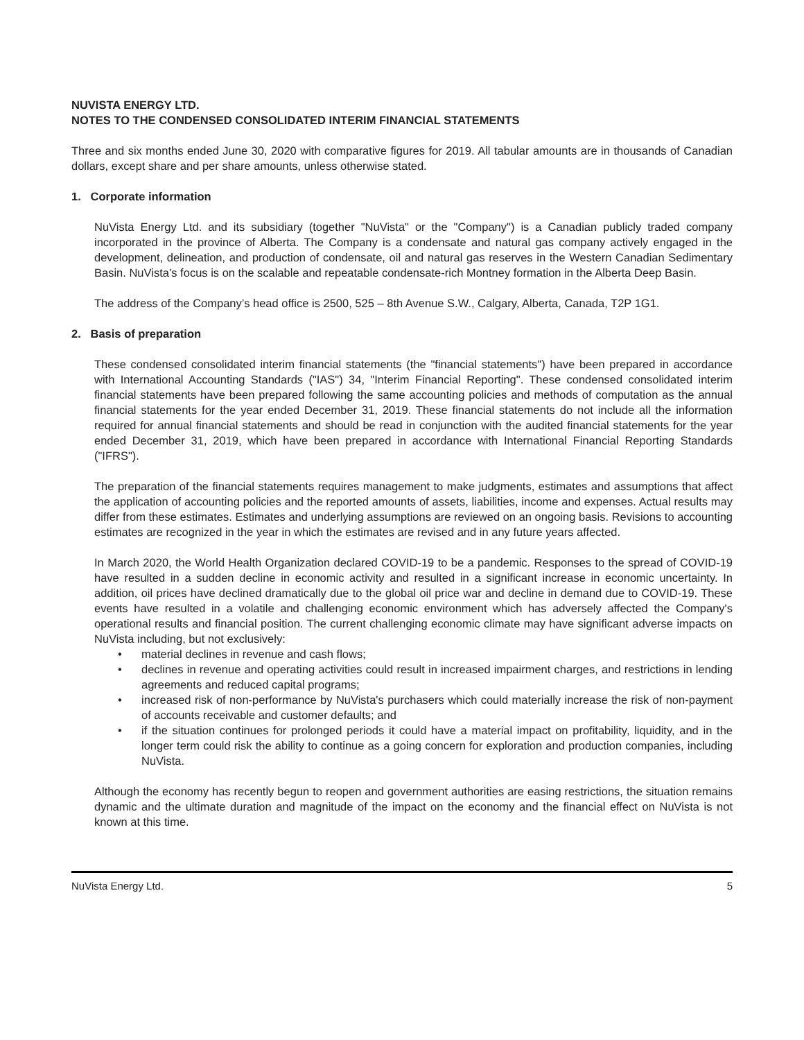NUVISTA ENERGY LTD.
NOTES TO THE CONDENSED CONSOLIDATED INTERIM FINANCIAL STATEMENTS
Three and six months ended June 30, 2020 with comparative figures for 2019. All tabular amounts are in thousands of Canadian dollars, except share and per share amounts, unless otherwise stated.
1. Corporate information
NuVista Energy Ltd. and its subsidiary (together "NuVista" or the "Company") is a Canadian publicly traded company incorporated in the province of Alberta. The Company is a condensate and natural gas company actively engaged in the development, delineation, and production of condensate, oil and natural gas reserves in the Western Canadian Sedimentary Basin. NuVista’s focus is on the scalable and repeatable condensate-rich Montney formation in the Alberta Deep Basin.
The address of the Company’s head office is 2500, 525 – 8th Avenue S.W., Calgary, Alberta, Canada, T2P 1G1.
2. Basis of preparation
These condensed consolidated interim financial statements (the "financial statements") have been prepared in accordance with International Accounting Standards ("IAS") 34, "Interim Financial Reporting". These condensed consolidated interim financial statements have been prepared following the same accounting policies and methods of computation as the annual financial statements for the year ended December 31, 2019. These financial statements do not include all the information required for annual financial statements and should be read in conjunction with the audited financial statements for the year ended December 31, 2019, which have been prepared in accordance with International Financial Reporting Standards ("IFRS").
The preparation of the financial statements requires management to make judgments, estimates and assumptions that affect the application of accounting policies and the reported amounts of assets, liabilities, income and expenses. Actual results may differ from these estimates. Estimates and underlying assumptions are reviewed on an ongoing basis. Revisions to accounting estimates are recognized in the year in which the estimates are revised and in any future years affected.
In March 2020, the World Health Organization declared COVID-19 to be a pandemic. Responses to the spread of COVID-19 have resulted in a sudden decline in economic activity and resulted in a significant increase in economic uncertainty. In addition, oil prices have declined dramatically due to the global oil price war and decline in demand due to COVID-19. These events have resulted in a volatile and challenging economic environment which has adversely affected the Company's operational results and financial position. The current challenging economic climate may have significant adverse impacts on NuVista including, but not exclusively:
• material declines in revenue and cash flows;
• declines in revenue and operating activities could result in increased impairment charges, and restrictions in lending agreements and reduced capital programs;
• increased risk of non-performance by NuVista's purchasers which could materially increase the risk of non-payment of accounts receivable and customer defaults; and
• if the situation continues for prolonged periods it could have a material impact on profitability, liquidity, and in the longer term could risk the ability to continue as a going concern for exploration and production companies, including NuVista.
Although the economy has recently begun to reopen and government authorities are easing restrictions, the situation remains dynamic and the ultimate duration and magnitude of the impact on the economy and the financial effect on NuVista is not known at this time.
NuVista Energy Ltd. 5